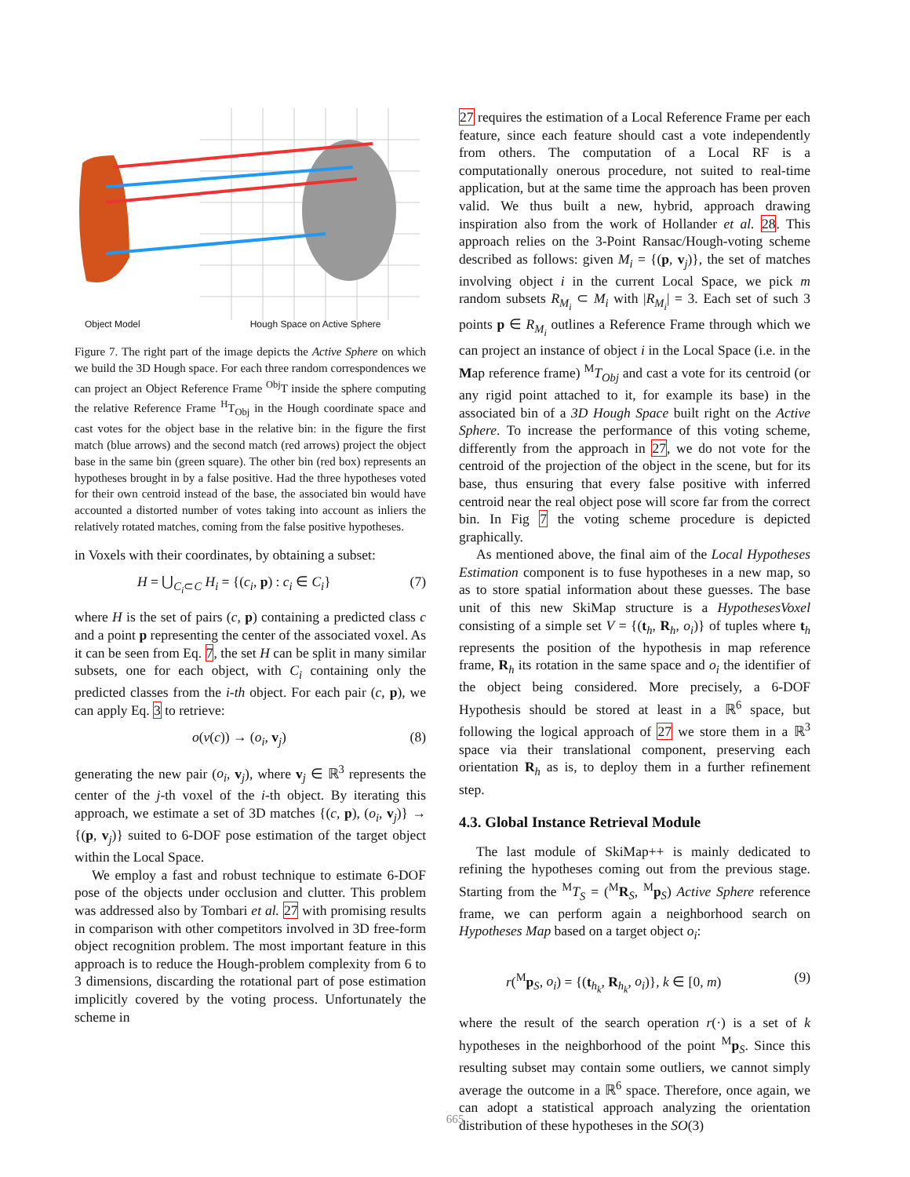Object Model Hough Space on Active Sphere
Figure 7. The right part of the image depicts the Active Sphere on which we build the 3D Hough space. For each three random correspondences we can project an Object Reference Frame <sup>Obj</sup>T inside the sphere computing the relative Reference Frame <sup>H</sup>T<sub>Obj</sub> in the Hough coordinate space and cast votes for the object base in the relative bin: in the figure the first match (blue arrows) and the second match (red arrows) project the object base in the same bin (green square). The other bin (red box) represents an hypotheses brought in by a false positive. Had the three hypotheses voted for their own centroid instead of the base, the associated bin would have accounted a distorted number of votes taking into account as inliers the relatively rotated matches, coming from the false positive hypotheses.
in Voxels with their coordinates, by obtaining a subset:
H = ⋃<sub>C<sub>i</sub>⊂C</sub> H<sub>i</sub> = {(c<sub>i</sub>, p) : c<sub>i</sub> ∈ C<sub>i</sub>} (7)
where H is the set of pairs (c, p) containing a predicted class c and a point p representing the center of the associated voxel. As it can be seen from Eq. 7, the set H can be split in many similar subsets, one for each object, with C<sub>i</sub> containing only the predicted classes from the i-th object. For each pair (c, p), we can apply Eq. 3 to retrieve:
o(v(c)) → (o<sub>i</sub>, v<sub>j</sub>) (8)
generating the new pair (o<sub>i</sub>, v<sub>j</sub>), where v<sub>j</sub> ∈ ℝ<sup>3</sup> represents the center of the j-th voxel of the i-th object. By iterating this approach, we estimate a set of 3D matches {(c, p), (o<sub>i</sub>, v<sub>j</sub>)} → {(p, v<sub>j</sub>)} suited to 6-DOF pose estimation of the target object within the Local Space.
We employ a fast and robust technique to estimate 6-DOF pose of the objects under occlusion and clutter. This problem was addressed also by Tombari et al. 27 with promising results in comparison with other competitors involved in 3D free-form object recognition problem. The most important feature in this approach is to reduce the Hough-problem complexity from 6 to 3 dimensions, discarding the rotational part of pose estimation implicitly covered by the voting process. Unfortunately the scheme in
27 requires the estimation of a Local Reference Frame per each feature, since each feature should cast a vote independently from others. The computation of a Local RF is a computationally onerous procedure, not suited to real-time application, but at the same time the approach has been proven valid. We thus built a new, hybrid, approach drawing inspiration also from the work of Hollander et al. 28. This approach relies on the 3-Point Ransac/Hough-voting scheme described as follows: given M<sub>i</sub> = {(p, v<sub>j</sub>)}, the set of matches involving object i in the current Local Space, we pick m random subsets R<sub>M<sub>i</sub></sub> ⊂ M<sub>i</sub> with |R<sub>M<sub>i</sub></sub>| = 3. Each set of such 3 points p ∈ R<sub>M<sub>i</sub></sub> outlines a Reference Frame through which we can project an instance of object i in the Local Space (i.e. in the Map reference frame) <sup>M</sup>T<sub>Obj</sub> and cast a vote for its centroid (or any rigid point attached to it, for example its base) in the associated bin of a 3D Hough Space built right on the Active Sphere. To increase the performance of this voting scheme, differently from the approach in 27, we do not vote for the centroid of the projection of the object in the scene, but for its base, thus ensuring that every false positive with inferred centroid near the real object pose will score far from the correct bin. In Fig 7 the voting scheme procedure is depicted graphically.
As mentioned above, the final aim of the Local Hypotheses Estimation component is to fuse hypotheses in a new map, so as to store spatial information about these guesses. The base unit of this new SkiMap structure is a HypothesesVoxel consisting of a simple set V = {(t<sub>h</sub>, R<sub>h</sub>, o<sub>i</sub>)} of tuples where t<sub>h</sub> represents the position of the hypothesis in map reference frame, R<sub>h</sub> its rotation in the same space and o<sub>i</sub> the identifier of the object being considered. More precisely, a 6-DOF Hypothesis should be stored at least in a ℝ<sup>6</sup> space, but following the logical approach of 27 we store them in a ℝ<sup>3</sup> space via their translational component, preserving each orientation R<sub>h</sub> as is, to deploy them in a further refinement step.
4.3. Global Instance Retrieval Module
The last module of SkiMap++ is mainly dedicated to refining the hypotheses coming out from the previous stage. Starting from the <sup>M</sup>T<sub>S</sub> = (<sup>M</sup>R<sub>S</sub>, <sup>M</sup>p<sub>S</sub>) Active Sphere reference frame, we can perform again a neighborhood search on Hypotheses Map based on a target object o<sub>i</sub>:
r(<sup>M</sup>p<sub>S</sub>, o<sub>i</sub>) = {(t<sub>h<sub>k</sub></sub>, R<sub>h<sub>k</sub></sub>, o<sub>i</sub>)}, k ∈ [0, m) (9)
where the result of the search operation r(·) is a set of k hypotheses in the neighborhood of the point <sup>M</sup>p<sub>S</sub>. Since this resulting subset may contain some outliers, we cannot simply average the outcome in a ℝ<sup>6</sup> space. Therefore, once again, we can adopt a statistical approach analyzing the orientation distribution of these hypotheses in the SO(3)
665